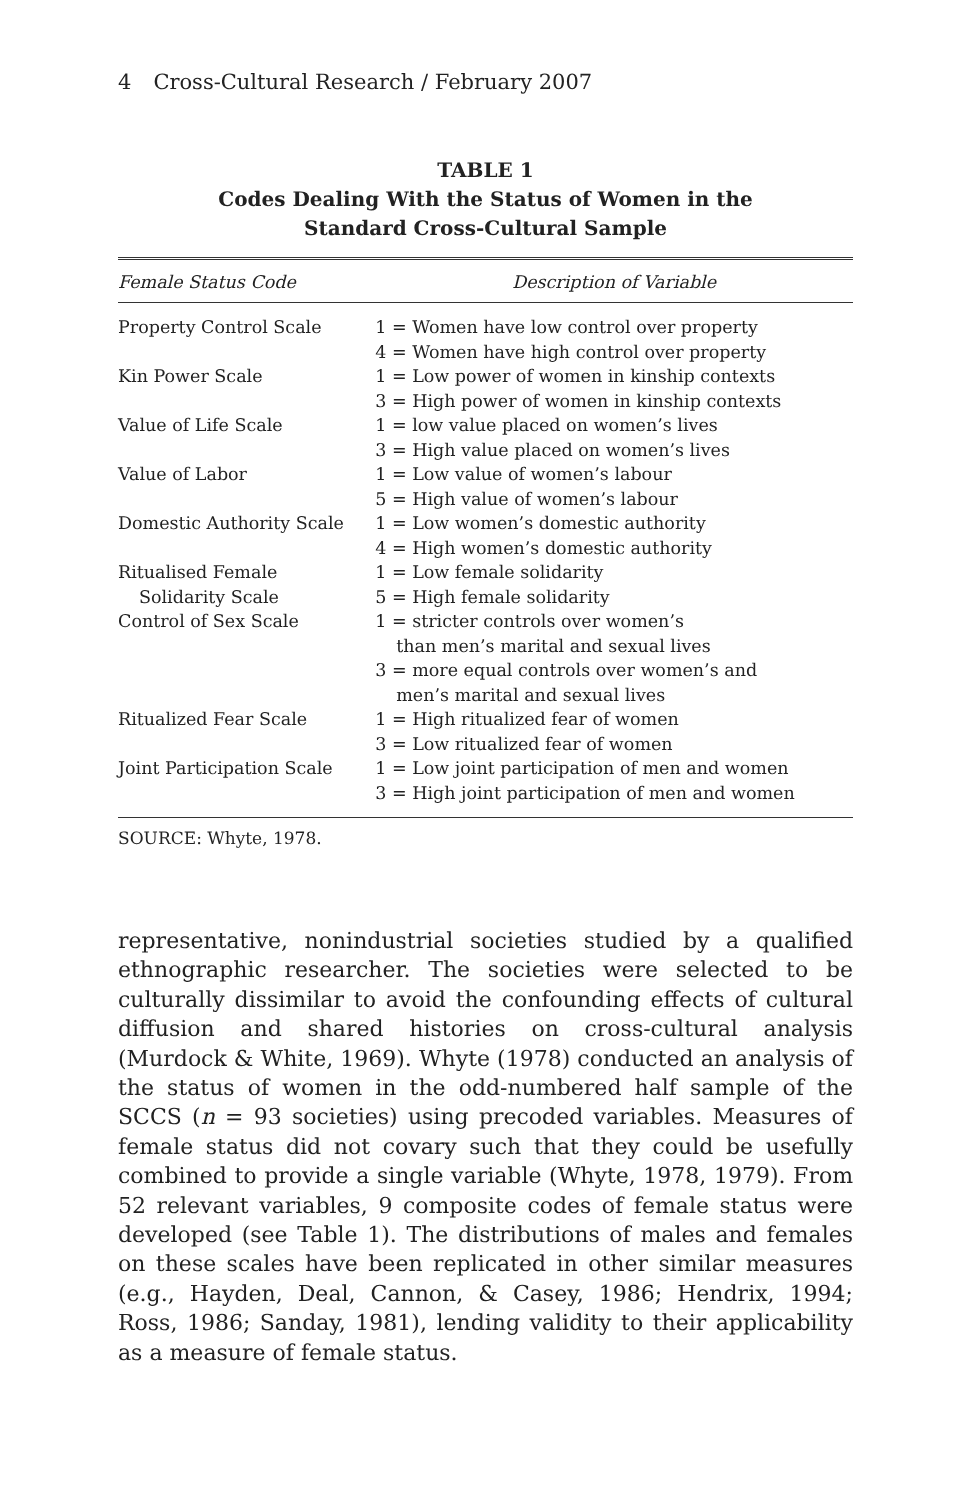4 Cross-Cultural Research / February 2007
TABLE 1
Codes Dealing With the Status of Women in the
Standard Cross-Cultural Sample
| Female Status Code | Description of Variable |
| --- | --- |
| Property Control Scale | 1 = Women have low control over property 4 = Women have high control over property |
| Kin Power Scale | 1 = Low power of women in kinship contexts 3 = High power of women in kinship contexts |
| Value of Life Scale | 1 = low value placed on women’s lives 3 = High value placed on women’s lives |
| Value of Labor | 1 = Low value of women’s labour 5 = High value of women’s labour |
| Domestic Authority Scale | 1 = Low women’s domestic authority 4 = High women’s domestic authority |
| Ritualised Female Solidarity Scale | 1 = Low female solidarity 5 = High female solidarity |
| Control of Sex Scale | 1 = stricter controls over women’s than men’s marital and sexual lives 3 = more equal controls over women’s and men’s marital and sexual lives |
| Ritualized Fear Scale | 1 = High ritualized fear of women 3 = Low ritualized fear of women |
| Joint Participation Scale | 1 = Low joint participation of men and women 3 = High joint participation of men and women |
SOURCE: Whyte, 1978.
representative, nonindustrial societies studied by a qualified ethnographic researcher. The societies were selected to be culturally dissimilar to avoid the confounding effects of cultural diffusion and shared histories on cross-cultural analysis (Murdock & White, 1969). Whyte (1978) conducted an analysis of the status of women in the odd-numbered half sample of the SCCS (n = 93 societies) using precoded variables. Measures of female status did not covary such that they could be usefully combined to provide a single variable (Whyte, 1978, 1979). From 52 relevant variables, 9 composite codes of female status were developed (see Table 1). The distributions of males and females on these scales have been replicated in other similar measures (e.g., Hayden, Deal, Cannon, & Casey, 1986; Hendrix, 1994; Ross, 1986; Sanday, 1981), lending validity to their applicability as a measure of female status.